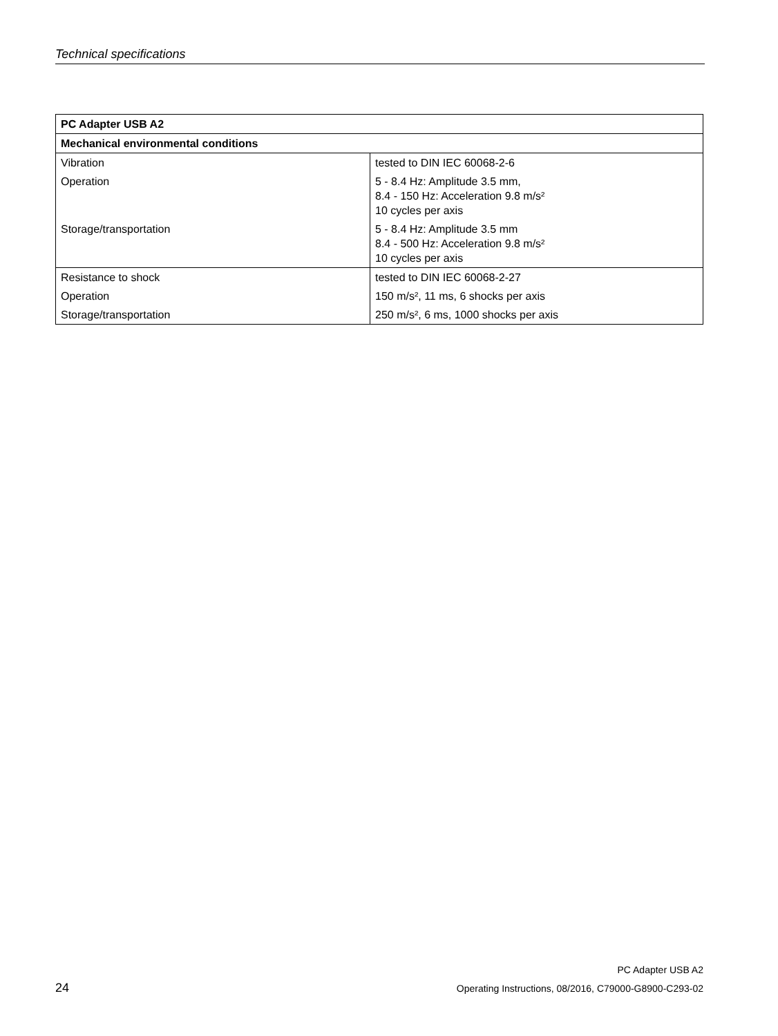Technical specifications
| PC Adapter USB A2 | |
| --- | --- |
| Mechanical environmental conditions | |
| Vibration | tested to DIN IEC 60068-2-6 |
| Operation | 5 - 8.4 Hz: Amplitude 3.5 mm, 8.4 - 150 Hz: Acceleration 9.8 m/s² 10 cycles per axis |
| Storage/transportation | 5 - 8.4 Hz: Amplitude 3.5 mm 8.4 - 500 Hz: Acceleration 9.8 m/s² 10 cycles per axis |
| Resistance to shock | tested to DIN IEC 60068-2-27 |
| Operation | 150 m/s², 11 ms, 6 shocks per axis |
| Storage/transportation | 250 m/s², 6 ms, 1000 shocks per axis |
PC Adapter USB A2
24 Operating Instructions, 08/2016, C79000-G8900-C293-02